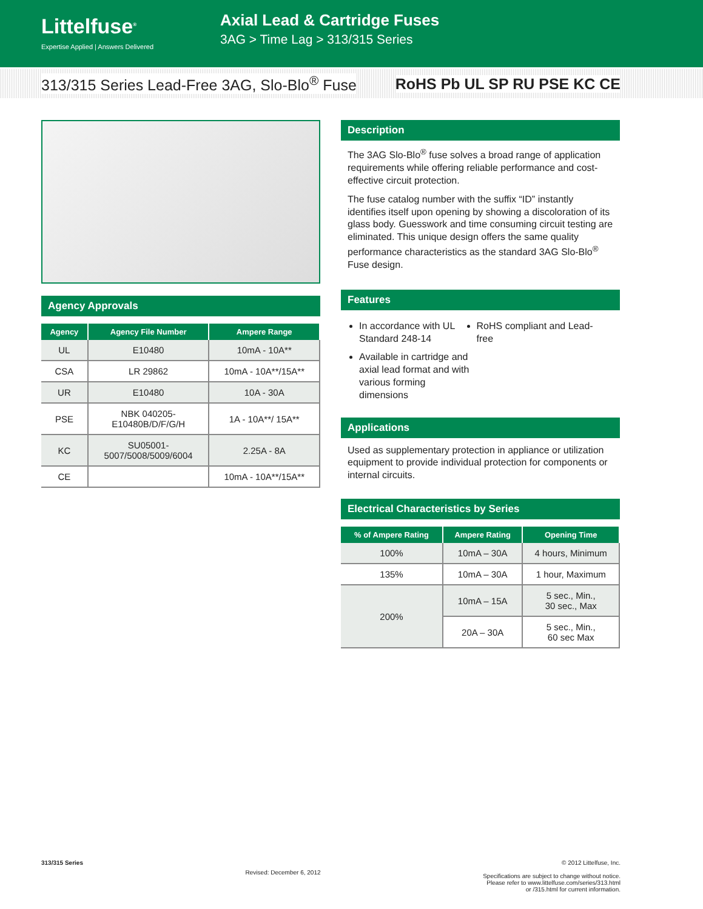Littelfuse<sup>®</sup>
Expertise Applied | Answers Delivered
Axial Lead & Cartridge Fuses
3AG > Time Lag > 313/315 Series
313/315 Series Lead-Free 3AG, Slo-Blo<sup>®</sup> Fuse RoHS Pb UL SP RU PSE KC CE
Agency Approvals
| Agency | Agency File Number | Ampere Range |
| --- | --- | --- |
| UL | E10480 | 10mA - 10A** |
| CSA | LR 29862 | 10mA - 10A**/15A** |
| UR | E10480 | 10A - 30A |
| PSE | NBK 040205- E10480B/D/F/G/H | 1A - 10A**/ 15A** |
| KC | SU05001- 5007/5008/5009/6004 | 2.25A - 8A |
| CE | | 10mA - 10A**/15A** |
Description
The 3AG Slo-Blo<sup>®</sup> fuse solves a broad range of application requirements while offering reliable performance and cost-effective circuit protection.
The fuse catalog number with the suffix “ID” instantly identifies itself upon opening by showing a discoloration of its glass body. Guesswork and time consuming circuit testing are eliminated. This unique design offers the same quality performance characteristics as the standard 3AG Slo-Blo<sup>®</sup> Fuse design.
Features
In accordance with UL Standard 248-14
RoHS compliant and Lead-free
Available in cartridge and axial lead format and with various forming dimensions
Applications
Used as supplementary protection in appliance or utilization equipment to provide individual protection for components or internal circuits.
Electrical Characteristics by Series
| % of Ampere Rating | Ampere Rating | Opening Time |
| --- | --- | --- |
| 100% | 10mA – 30A | 4 hours, Minimum |
| 135% | 10mA – 30A | 1 hour, Maximum |
| 200% | 10mA – 15A | 5 sec., Min., 30 sec., Max |
| | 20A – 30A | 5 sec., Min., 60 sec Max |
313/315 Series Revised: December 6, 2012 © 2012 Littelfuse, Inc.
Specifications are subject to change without notice.
Please refer to www.littelfuse.com/series/313.html
or /315.html for current information.